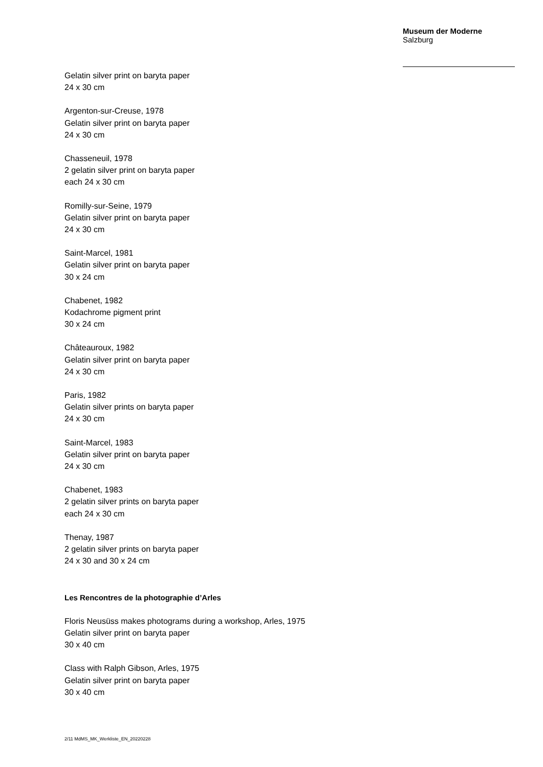Museum der Moderne
Salzburg
Gelatin silver print on baryta paper
24 x 30 cm
Argenton-sur-Creuse, 1978
Gelatin silver print on baryta paper
24 x 30 cm
Chasseneuil, 1978
2 gelatin silver print on baryta paper
each 24 x 30 cm
Romilly-sur-Seine, 1979
Gelatin silver print on baryta paper
24 x 30 cm
Saint-Marcel, 1981
Gelatin silver print on baryta paper
30 x 24 cm
Chabenet, 1982
Kodachrome pigment print
30 x 24 cm
Châteauroux, 1982
Gelatin silver print on baryta paper
24 x 30 cm
Paris, 1982
Gelatin silver prints on baryta paper
24 x 30 cm
Saint-Marcel, 1983
Gelatin silver print on baryta paper
24 x 30 cm
Chabenet, 1983
2 gelatin silver prints on baryta paper
each 24 x 30 cm
Thenay, 1987
2 gelatin silver prints on baryta paper
24 x 30 and 30 x 24 cm
Les Rencontres de la photographie d’Arles
Floris Neusüss makes photograms during a workshop, Arles, 1975
Gelatin silver print on baryta paper
30 x 40 cm
Class with Ralph Gibson, Arles, 1975
Gelatin silver print on baryta paper
30 x 40 cm
2/11 MdMS_MK_Werkliste_EN_20220228